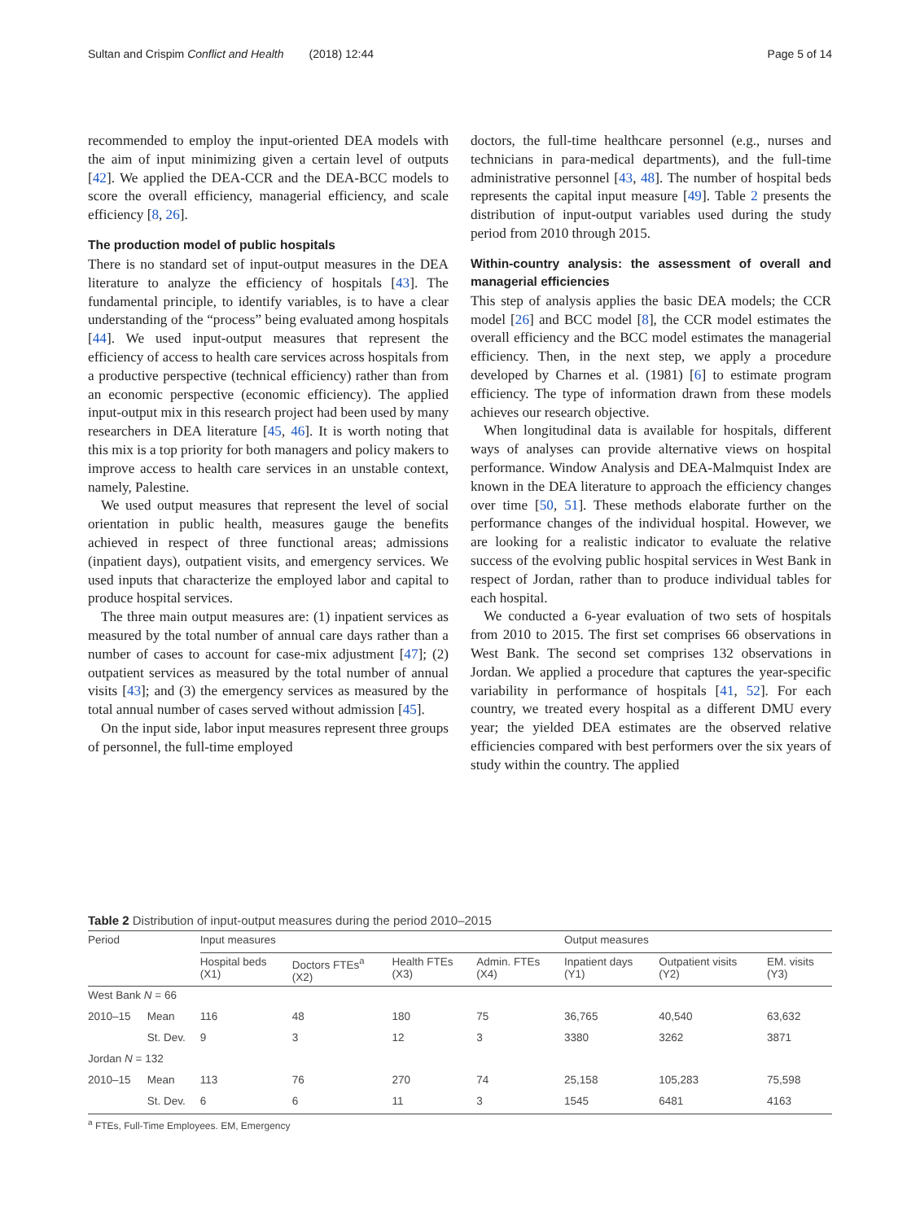Sultan and Crispim Conflict and Health (2018) 12:44 Page 5 of 14
recommended to employ the input-oriented DEA models with the aim of input minimizing given a certain level of outputs [42]. We applied the DEA-CCR and the DEA-BCC models to score the overall efficiency, managerial efficiency, and scale efficiency [8, 26].
The production model of public hospitals
There is no standard set of input-output measures in the DEA literature to analyze the efficiency of hospitals [43]. The fundamental principle, to identify variables, is to have a clear understanding of the “process” being evaluated among hospitals [44]. We used input-output measures that represent the efficiency of access to health care services across hospitals from a productive perspective (technical efficiency) rather than from an economic perspective (economic efficiency). The applied input-output mix in this research project had been used by many researchers in DEA literature [45, 46]. It is worth noting that this mix is a top priority for both managers and policy makers to improve access to health care services in an unstable context, namely, Palestine.
We used output measures that represent the level of social orientation in public health, measures gauge the benefits achieved in respect of three functional areas; admissions (inpatient days), outpatient visits, and emergency services. We used inputs that characterize the employed labor and capital to produce hospital services.
The three main output measures are: (1) inpatient services as measured by the total number of annual care days rather than a number of cases to account for case-mix adjustment [47]; (2) outpatient services as measured by the total number of annual visits [43]; and (3) the emergency services as measured by the total annual number of cases served without admission [45].
On the input side, labor input measures represent three groups of personnel, the full-time employed
doctors, the full-time healthcare personnel (e.g., nurses and technicians in para-medical departments), and the full-time administrative personnel [43, 48]. The number of hospital beds represents the capital input measure [49]. Table 2 presents the distribution of input-output variables used during the study period from 2010 through 2015.
Within-country analysis: the assessment of overall and managerial efficiencies
This step of analysis applies the basic DEA models; the CCR model [26] and BCC model [8], the CCR model estimates the overall efficiency and the BCC model estimates the managerial efficiency. Then, in the next step, we apply a procedure developed by Charnes et al. (1981) [6] to estimate program efficiency. The type of information drawn from these models achieves our research objective.
When longitudinal data is available for hospitals, different ways of analyses can provide alternative views on hospital performance. Window Analysis and DEA-Malmquist Index are known in the DEA literature to approach the efficiency changes over time [50, 51]. These methods elaborate further on the performance changes of the individual hospital. However, we are looking for a realistic indicator to evaluate the relative success of the evolving public hospital services in West Bank in respect of Jordan, rather than to produce individual tables for each hospital.
We conducted a 6-year evaluation of two sets of hospitals from 2010 to 2015. The first set comprises 66 observations in West Bank. The second set comprises 132 observations in Jordan. We applied a procedure that captures the year-specific variability in performance of hospitals [41, 52]. For each country, we treated every hospital as a different DMU every year; the yielded DEA estimates are the observed relative efficiencies compared with best performers over the six years of study within the country. The applied
Table 2 Distribution of input-output measures during the period 2010–2015
| Period | | Input measures | | | | Output measures | | |
| --- | --- | --- | --- | --- | --- | --- | --- | --- |
| | | Hospital beds (X1) | Doctors FTEs<sup>a</sup> (X2) | Health FTEs (X3) | Admin. FTEs (X4) | Inpatient days (Y1) | Outpatient visits (Y2) | EM. visits (Y3) |
| West Bank N = 66 | | | | | | | | |
| 2010–15 | Mean | 116 | 48 | 180 | 75 | 36,765 | 40,540 | 63,632 |
| | St. Dev. | 9 | 3 | 12 | 3 | 3380 | 3262 | 3871 |
| Jordan N = 132 | | | | | | | | |
| 2010–15 | Mean | 113 | 76 | 270 | 74 | 25,158 | 105,283 | 75,598 |
| | St. Dev. | 6 | 6 | 11 | 3 | 1545 | 6481 | 4163 |
<sup>a</sup> FTEs, Full-Time Employees. EM, Emergency